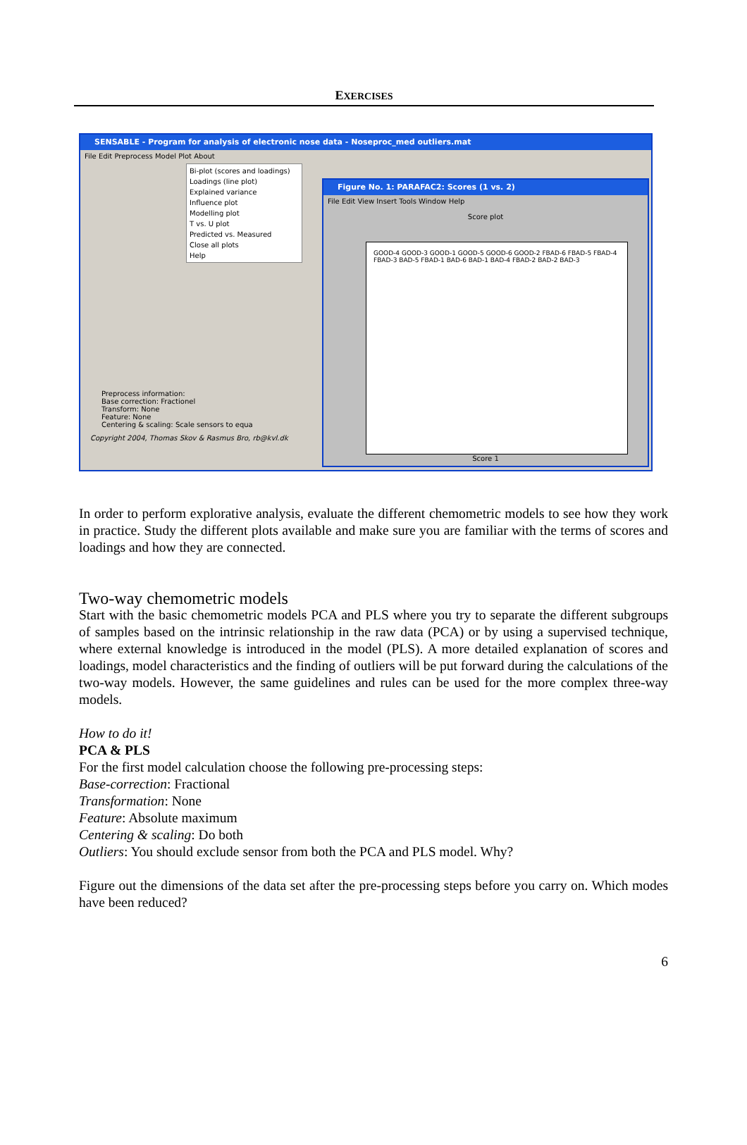EXERCISES
SENSABLE - Program for analysis of electronic nose data - Noseproc_med outliers.mat
File Edit Preprocess Model Plot About
Bi-plot (scores and loadings)
Loadings (line plot)
Explained variance
Influence plot
Modelling plot
T vs. U plot
Predicted vs. Measured
Close all plots
Help
Preprocess information:
Base correction: Fractionel
Transform: None
Feature: None
Centering & scaling: Scale sensors to equa
Copyright 2004, Thomas Skov & Rasmus Bro, rb@kvl.dk
Figure No. 1: PARAFAC2: Scores (1 vs. 2)
File Edit View Insert Tools Window Help
Score plot
GOOD-4 GOOD-3 GOOD-1 GOOD-5 GOOD-6 GOOD-2 FBAD-6 FBAD-5 FBAD-4 FBAD-3 BAD-5 FBAD-1 BAD-6 BAD-1 BAD-4 FBAD-2 BAD-2 BAD-3
Score 1
In order to perform explorative analysis, evaluate the different chemometric models to see how they work in practice. Study the different plots available and make sure you are familiar with the terms of scores and loadings and how they are connected.
Two-way chemometric models
Start with the basic chemometric models PCA and PLS where you try to separate the different subgroups of samples based on the intrinsic relationship in the raw data (PCA) or by using a supervised technique, where external knowledge is introduced in the model (PLS). A more detailed explanation of scores and loadings, model characteristics and the finding of outliers will be put forward during the calculations of the two-way models. However, the same guidelines and rules can be used for the more complex three-way models.
How to do it!
PCA & PLS
For the first model calculation choose the following pre-processing steps:
Base-correction: Fractional
Transformation: None
Feature: Absolute maximum
Centering & scaling: Do both
Outliers: You should exclude sensor from both the PCA and PLS model. Why?
Figure out the dimensions of the data set after the pre-processing steps before you carry on. Which modes have been reduced?
6